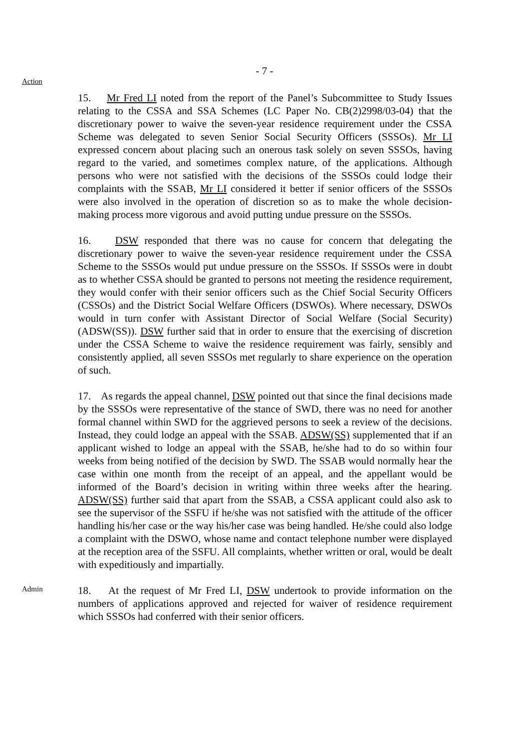- 7 -
Action
15. Mr Fred LI noted from the report of the Panel’s Subcommittee to Study Issues relating to the CSSA and SSA Schemes (LC Paper No. CB(2)2998/03-04) that the discretionary power to waive the seven-year residence requirement under the CSSA Scheme was delegated to seven Senior Social Security Officers (SSSOs). Mr LI expressed concern about placing such an onerous task solely on seven SSSOs, having regard to the varied, and sometimes complex nature, of the applications. Although persons who were not satisfied with the decisions of the SSSOs could lodge their complaints with the SSAB, Mr LI considered it better if senior officers of the SSSOs were also involved in the operation of discretion so as to make the whole decision-making process more vigorous and avoid putting undue pressure on the SSSOs.
16. DSW responded that there was no cause for concern that delegating the discretionary power to waive the seven-year residence requirement under the CSSA Scheme to the SSSOs would put undue pressure on the SSSOs. If SSSOs were in doubt as to whether CSSA should be granted to persons not meeting the residence requirement, they would confer with their senior officers such as the Chief Social Security Officers (CSSOs) and the District Social Welfare Officers (DSWOs). Where necessary, DSWOs would in turn confer with Assistant Director of Social Welfare (Social Security) (ADSW(SS)). DSW further said that in order to ensure that the exercising of discretion under the CSSA Scheme to waive the residence requirement was fairly, sensibly and consistently applied, all seven SSSOs met regularly to share experience on the operation of such.
17. As regards the appeal channel, DSW pointed out that since the final decisions made by the SSSOs were representative of the stance of SWD, there was no need for another formal channel within SWD for the aggrieved persons to seek a review of the decisions. Instead, they could lodge an appeal with the SSAB. ADSW(SS) supplemented that if an applicant wished to lodge an appeal with the SSAB, he/she had to do so within four weeks from being notified of the decision by SWD. The SSAB would normally hear the case within one month from the receipt of an appeal, and the appellant would be informed of the Board’s decision in writing within three weeks after the hearing. ADSW(SS) further said that apart from the SSAB, a CSSA applicant could also ask to see the supervisor of the SSFU if he/she was not satisfied with the attitude of the officer handling his/her case or the way his/her case was being handled. He/she could also lodge a complaint with the DSWO, whose name and contact telephone number were displayed at the reception area of the SSFU. All complaints, whether written or oral, would be dealt with expeditiously and impartially.
Admin
18. At the request of Mr Fred LI, DSW undertook to provide information on the numbers of applications approved and rejected for waiver of residence requirement which SSSOs had conferred with their senior officers.